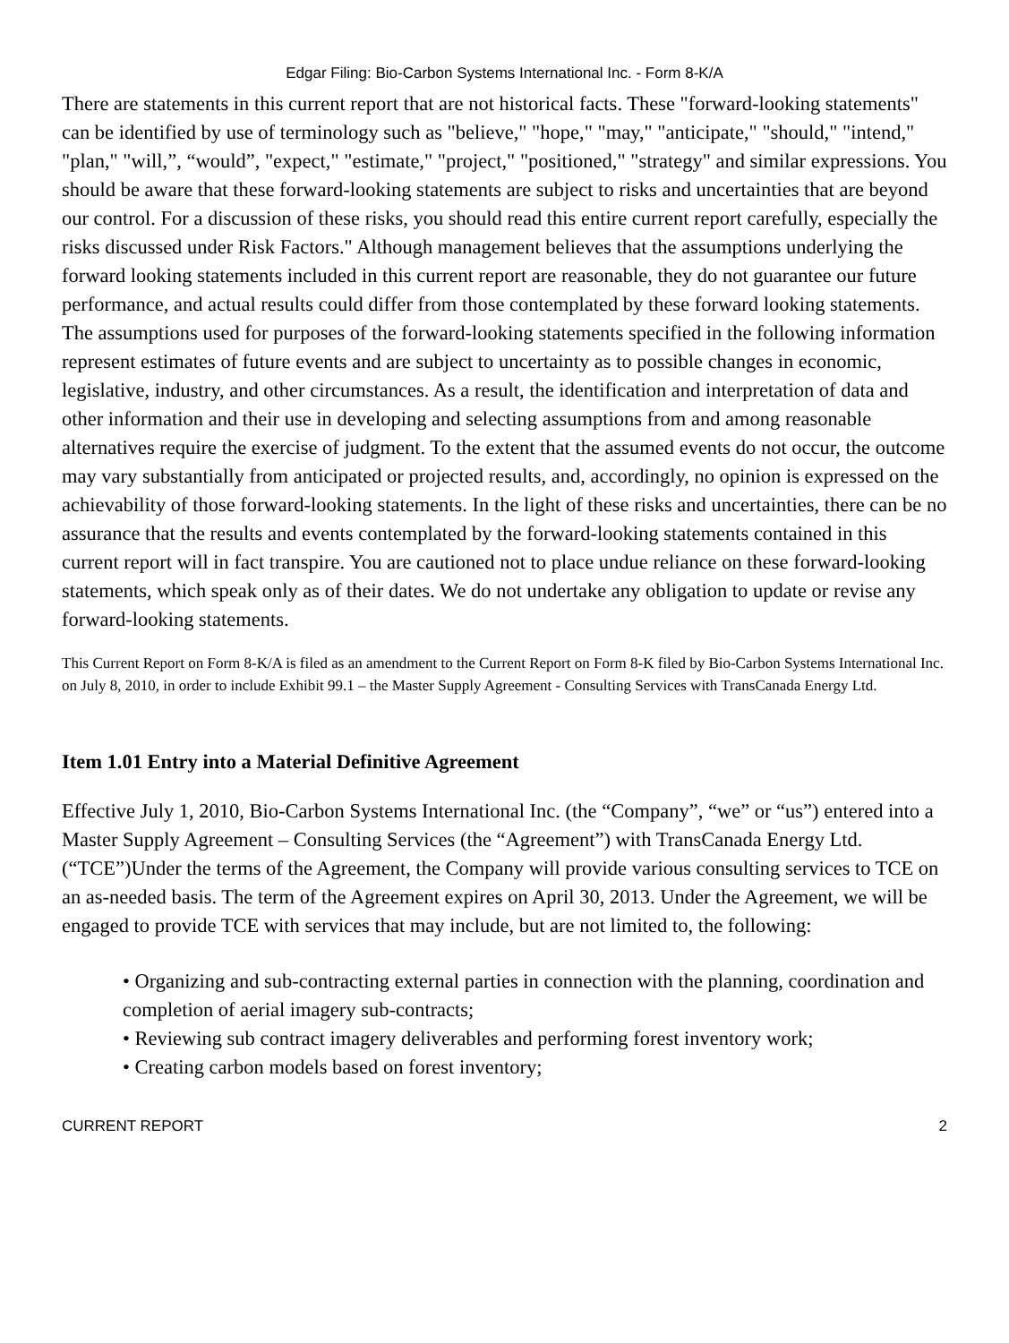Edgar Filing: Bio-Carbon Systems International Inc. - Form 8-K/A
There are statements in this current report that are not historical facts. These "forward-looking statements" can be identified by use of terminology such as "believe," "hope," "may," "anticipate," "should," "intend," "plan," "will,”, “would”, "expect," "estimate," "project," "positioned," "strategy" and similar expressions. You should be aware that these forward-looking statements are subject to risks and uncertainties that are beyond our control. For a discussion of these risks, you should read this entire current report carefully, especially the risks discussed under Risk Factors." Although management believes that the assumptions underlying the forward looking statements included in this current report are reasonable, they do not guarantee our future performance, and actual results could differ from those contemplated by these forward looking statements. The assumptions used for purposes of the forward-looking statements specified in the following information represent estimates of future events and are subject to uncertainty as to possible changes in economic, legislative, industry, and other circumstances. As a result, the identification and interpretation of data and other information and their use in developing and selecting assumptions from and among reasonable alternatives require the exercise of judgment. To the extent that the assumed events do not occur, the outcome may vary substantially from anticipated or projected results, and, accordingly, no opinion is expressed on the achievability of those forward-looking statements. In the light of these risks and uncertainties, there can be no assurance that the results and events contemplated by the forward-looking statements contained in this current report will in fact transpire. You are cautioned not to place undue reliance on these forward-looking statements, which speak only as of their dates. We do not undertake any obligation to update or revise any forward-looking statements.
This Current Report on Form 8-K/A is filed as an amendment to the Current Report on Form 8-K filed by Bio-Carbon Systems International Inc. on July 8, 2010, in order to include Exhibit 99.1 – the Master Supply Agreement - Consulting Services with TransCanada Energy Ltd.
Item 1.01 Entry into a Material Definitive Agreement
Effective July 1, 2010, Bio-Carbon Systems International Inc. (the “Company”, “we” or “us”) entered into a Master Supply Agreement – Consulting Services (the “Agreement”) with TransCanada Energy Ltd. (“TCE”)Under the terms of the Agreement, the Company will provide various consulting services to TCE on an as-needed basis. The term of the Agreement expires on April 30, 2013. Under the Agreement, we will be engaged to provide TCE with services that may include, but are not limited to, the following:
• Organizing and sub-contracting external parties in connection with the planning, coordination and completion of aerial imagery sub-contracts;
• Reviewing sub contract imagery deliverables and performing forest inventory work;
• Creating carbon models based on forest inventory;
CURRENT REPORT 2